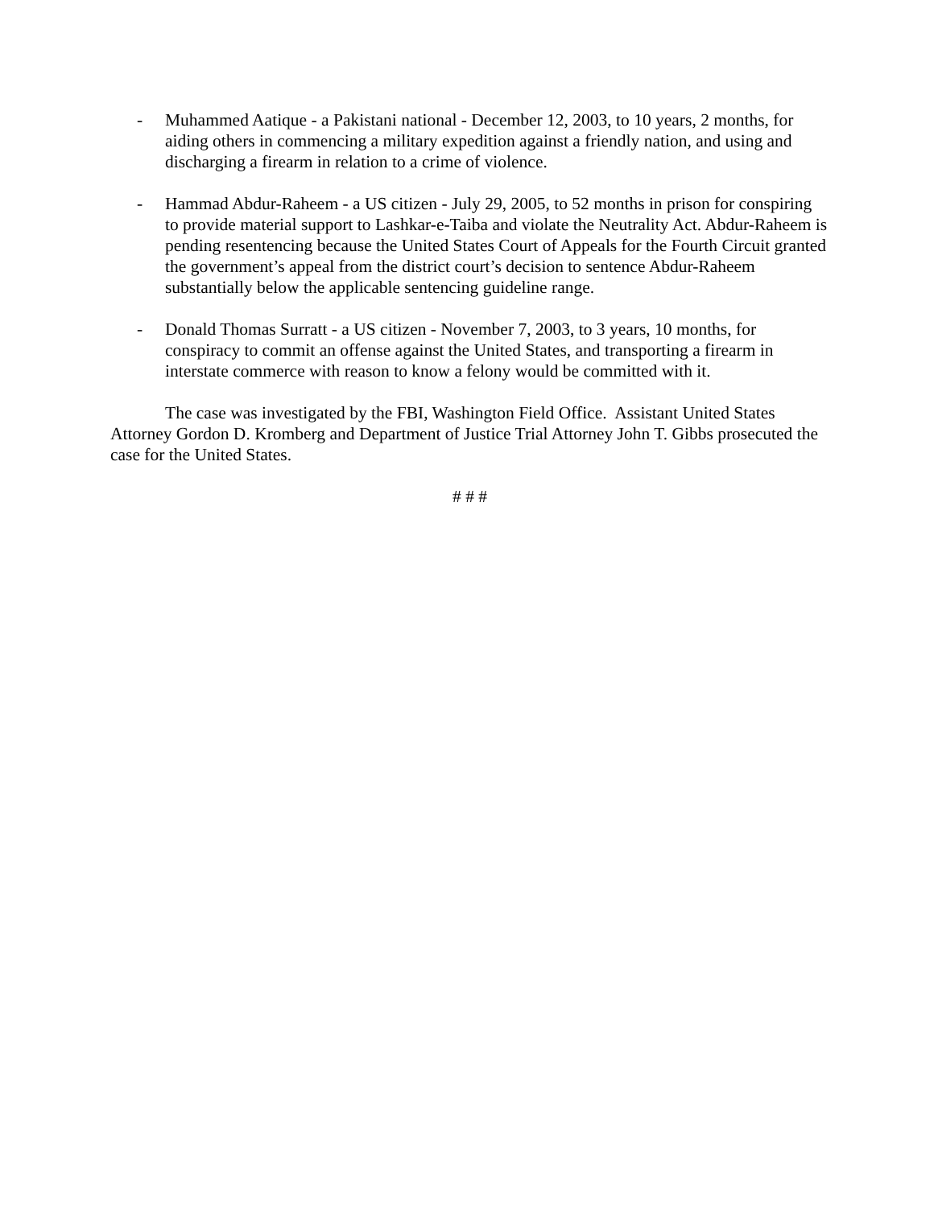- Muhammed Aatique - a Pakistani national - December 12, 2003, to 10 years, 2 months, for aiding others in commencing a military expedition against a friendly nation, and using and discharging a firearm in relation to a crime of violence.
- Hammad Abdur-Raheem - a US citizen - July 29, 2005, to 52 months in prison for conspiring to provide material support to Lashkar-e-Taiba and violate the Neutrality Act. Abdur-Raheem is pending resentencing because the United States Court of Appeals for the Fourth Circuit granted the government’s appeal from the district court’s decision to sentence Abdur-Raheem substantially below the applicable sentencing guideline range.
- Donald Thomas Surratt - a US citizen - November 7, 2003, to 3 years, 10 months, for conspiracy to commit an offense against the United States, and transporting a firearm in interstate commerce with reason to know a felony would be committed with it.
The case was investigated by the FBI, Washington Field Office. Assistant United States Attorney Gordon D. Kromberg and Department of Justice Trial Attorney John T. Gibbs prosecuted the case for the United States.
# # #